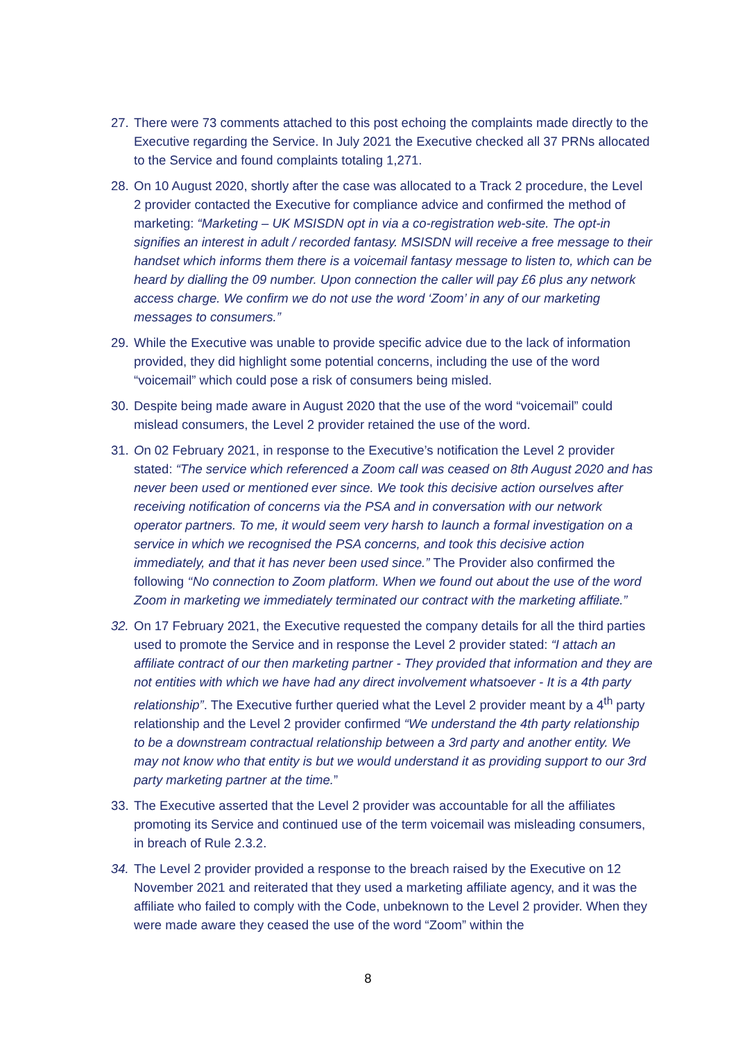27.
There were 73 comments attached to this post echoing the complaints made directly to the Executive regarding the Service. In July 2021 the Executive checked all 37 PRNs allocated to the Service and found complaints totaling 1,271.
28.
On 10 August 2020, shortly after the case was allocated to a Track 2 procedure, the Level 2 provider contacted the Executive for compliance advice and confirmed the method of marketing: “Marketing – UK MSISDN opt in via a co-registration web-site. The opt-in signifies an interest in adult / recorded fantasy. MSISDN will receive a free message to their handset which informs them there is a voicemail fantasy message to listen to, which can be heard by dialling the 09 number. Upon connection the caller will pay £6 plus any network access charge. We confirm we do not use the word ‘Zoom’ in any of our marketing messages to consumers.”
29.
While the Executive was unable to provide specific advice due to the lack of information provided, they did highlight some potential concerns, including the use of the word “voicemail” which could pose a risk of consumers being misled.
30.
Despite being made aware in August 2020 that the use of the word “voicemail” could mislead consumers, the Level 2 provider retained the use of the word.
31.
On 02 February 2021, in response to the Executive’s notification the Level 2 provider stated: “The service which referenced a Zoom call was ceased on 8th August 2020 and has never been used or mentioned ever since. We took this decisive action ourselves after receiving notification of concerns via the PSA and in conversation with our network operator partners. To me, it would seem very harsh to launch a formal investigation on a service in which we recognised the PSA concerns, and took this decisive action immediately, and that it has never been used since.” The Provider also confirmed the following ‘‘No connection to Zoom platform. When we found out about the use of the word Zoom in marketing we immediately terminated our contract with the marketing affiliate.”
32.
On 17 February 2021, the Executive requested the company details for all the third parties used to promote the Service and in response the Level 2 provider stated: “I attach an affiliate contract of our then marketing partner - They provided that information and they are not entities with which we have had any direct involvement whatsoever - It is a 4th party relationship”. The Executive further queried what the Level 2 provider meant by a 4<sup>th</sup> party relationship and the Level 2 provider confirmed “We understand the 4th party relationship to be a downstream contractual relationship between a 3rd party and another entity. We may not know who that entity is but we would understand it as providing support to our 3rd party marketing partner at the time.”
33.
The Executive asserted that the Level 2 provider was accountable for all the affiliates promoting its Service and continued use of the term voicemail was misleading consumers, in breach of Rule 2.3.2.
34.
The Level 2 provider provided a response to the breach raised by the Executive on 12 November 2021 and reiterated that they used a marketing affiliate agency, and it was the affiliate who failed to comply with the Code, unbeknown to the Level 2 provider. When they were made aware they ceased the use of the word “Zoom” within the
8